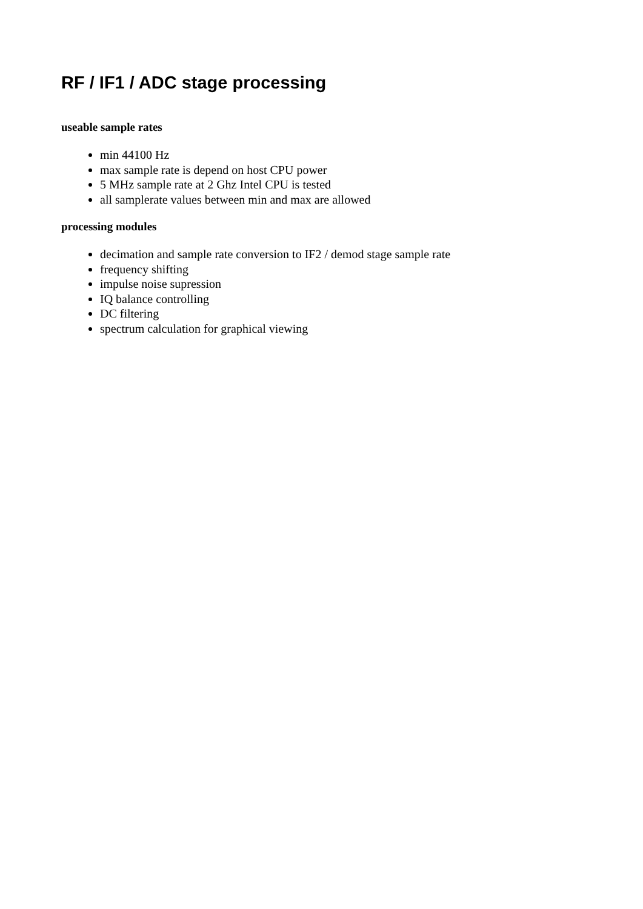RF / IF1 / ADC stage processing
useable sample rates
min 44100 Hz
max sample rate is depend on host CPU power
5 MHz sample rate at 2 Ghz Intel CPU is tested
all samplerate values between min and max are allowed
processing modules
decimation and sample rate conversion to IF2 / demod stage sample rate
frequency shifting
impulse noise supression
IQ balance controlling
DC filtering
spectrum calculation for graphical viewing